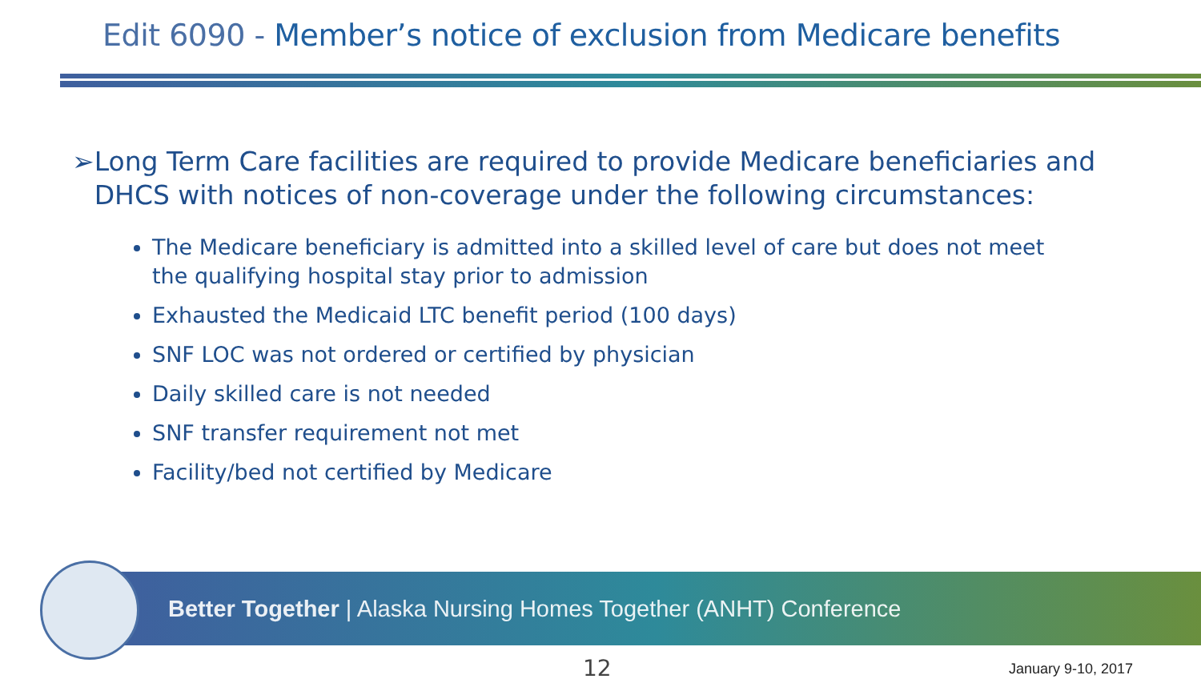Edit 6090 - Member’s notice of exclusion from Medicare benefits
➢ Long Term Care facilities are required to provide Medicare beneficiaries and DHCS with notices of non-coverage under the following circumstances:
The Medicare beneficiary is admitted into a skilled level of care but does not meet the qualifying hospital stay prior to admission
Exhausted the Medicaid LTC benefit period (100 days)
SNF LOC was not ordered or certified by physician
Daily skilled care is not needed
SNF transfer requirement not met
Facility/bed not certified by Medicare
Better Together | Alaska Nursing Homes Together (ANHT) Conference
12 January 9-10, 2017